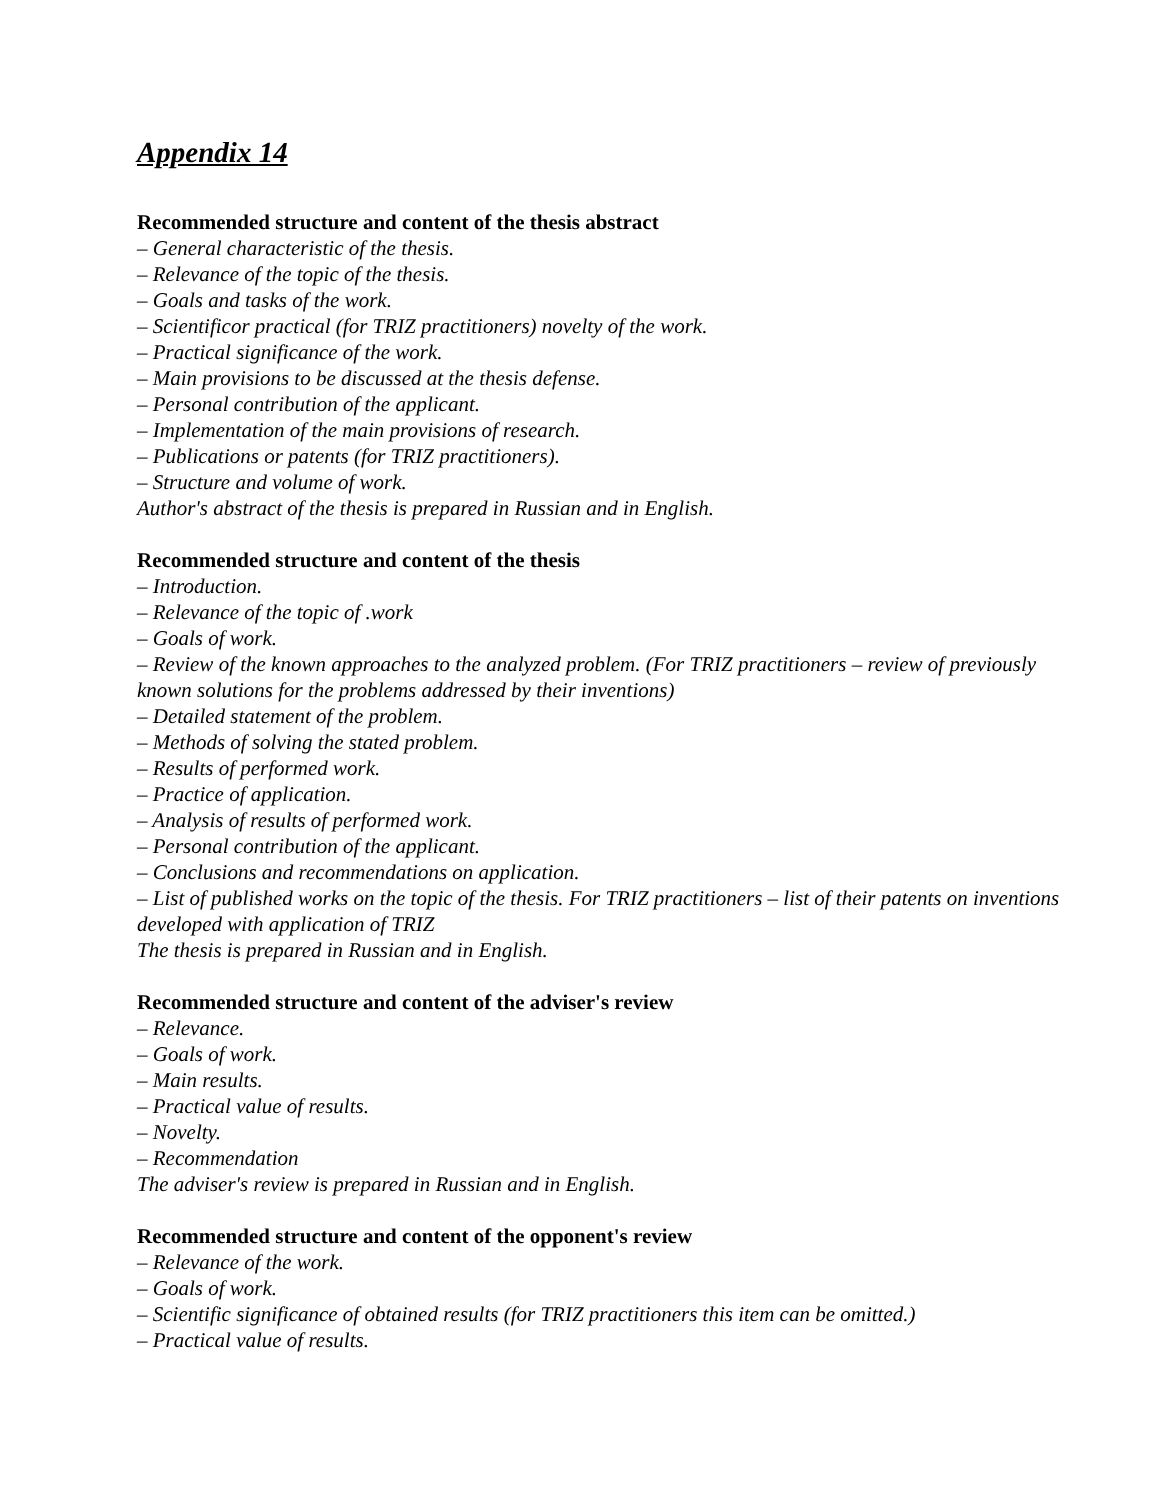Appendix 14
Recommended structure and content of the thesis abstract
– General characteristic of the thesis.
– Relevance of the topic of the thesis.
– Goals and tasks of the work.
– Scientificor practical (for TRIZ practitioners) novelty of the work.
– Practical significance of the work.
– Main provisions to be discussed at the thesis defense.
– Personal contribution of the applicant.
– Implementation of the main provisions of research.
– Publications or patents (for TRIZ practitioners).
– Structure and volume of work.
Author's abstract of the thesis is prepared in Russian and in English.
Recommended structure and content of the thesis
– Introduction.
– Relevance of the topic of .work
– Goals of work.
– Review of the known approaches to the analyzed problem. (For TRIZ practitioners – review of previously known solutions for the problems addressed by their inventions)
– Detailed statement of the problem.
– Methods of solving the stated problem.
– Results of performed work.
– Practice of application.
– Analysis of results of performed work.
– Personal contribution of the applicant.
– Conclusions and recommendations on application.
– List of published works on the topic of the thesis. For TRIZ practitioners – list of their patents on inventions developed with application of TRIZ
The thesis is prepared in Russian and in English.
Recommended structure and content of the adviser's review
– Relevance.
– Goals of work.
– Main results.
– Practical value of results.
– Novelty.
– Recommendation
The adviser's review is prepared in Russian and in English.
Recommended structure and content of the opponent's review
– Relevance of the work.
– Goals of work.
– Scientific significance of obtained results (for TRIZ practitioners this item can be omitted.)
– Practical value of results.